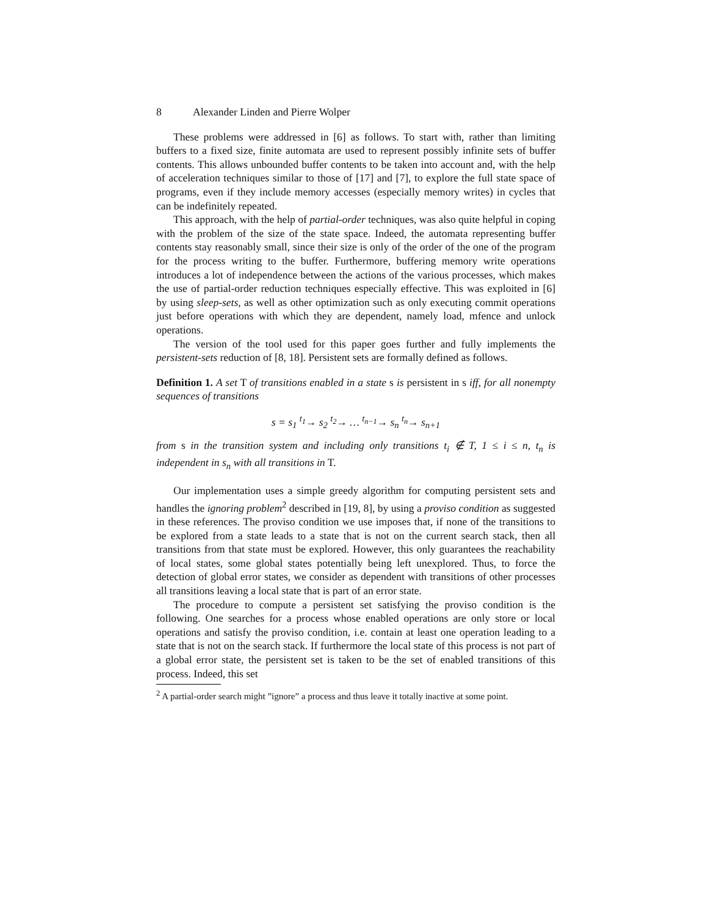8 Alexander Linden and Pierre Wolper
These problems were addressed in [6] as follows. To start with, rather than limiting buffers to a fixed size, finite automata are used to represent possibly infinite sets of buffer contents. This allows unbounded buffer contents to be taken into account and, with the help of acceleration techniques similar to those of [17] and [7], to explore the full state space of programs, even if they include memory accesses (especially memory writes) in cycles that can be indefinitely repeated.
This approach, with the help of partial-order techniques, was also quite helpful in coping with the problem of the size of the state space. Indeed, the automata representing buffer contents stay reasonably small, since their size is only of the order of the one of the program for the process writing to the buffer. Furthermore, buffering memory write operations introduces a lot of independence between the actions of the various processes, which makes the use of partial-order reduction techniques especially effective. This was exploited in [6] by using sleep-sets, as well as other optimization such as only executing commit operations just before operations with which they are dependent, namely load, mfence and unlock operations.
The version of the tool used for this paper goes further and fully implements the persistent-sets reduction of [8, 18]. Persistent sets are formally defined as follows.
Definition 1. A set T of transitions enabled in a state s is persistent in s iff, for all nonempty sequences of transitions
s = s<sub>1</sub> <sup>t<sub>1</sub></sup>→ s<sub>2</sub> <sup>t<sub>2</sub></sup>→ … <sup>t<sub>n−1</sub></sup>→ s<sub>n</sub> <sup>t<sub>n</sub></sup>→ s<sub>n+1</sub>
from s in the transition system and including only transitions t<sub>i</sub> ∉ T, 1 ≤ i ≤ n, t<sub>n</sub> is independent in s<sub>n</sub> with all transitions in T.
Our implementation uses a simple greedy algorithm for computing persistent sets and handles the ignoring problem<sup>2</sup> described in [19, 8], by using a proviso condition as suggested in these references. The proviso condition we use imposes that, if none of the transitions to be explored from a state leads to a state that is not on the current search stack, then all transitions from that state must be explored. However, this only guarantees the reachability of local states, some global states potentially being left unexplored. Thus, to force the detection of global error states, we consider as dependent with transitions of other processes all transitions leaving a local state that is part of an error state.
The procedure to compute a persistent set satisfying the proviso condition is the following. One searches for a process whose enabled operations are only store or local operations and satisfy the proviso condition, i.e. contain at least one operation leading to a state that is not on the search stack. If furthermore the local state of this process is not part of a global error state, the persistent set is taken to be the set of enabled transitions of this process. Indeed, this set
<sup>2</sup> A partial-order search might ”ignore” a process and thus leave it totally inactive at some point.